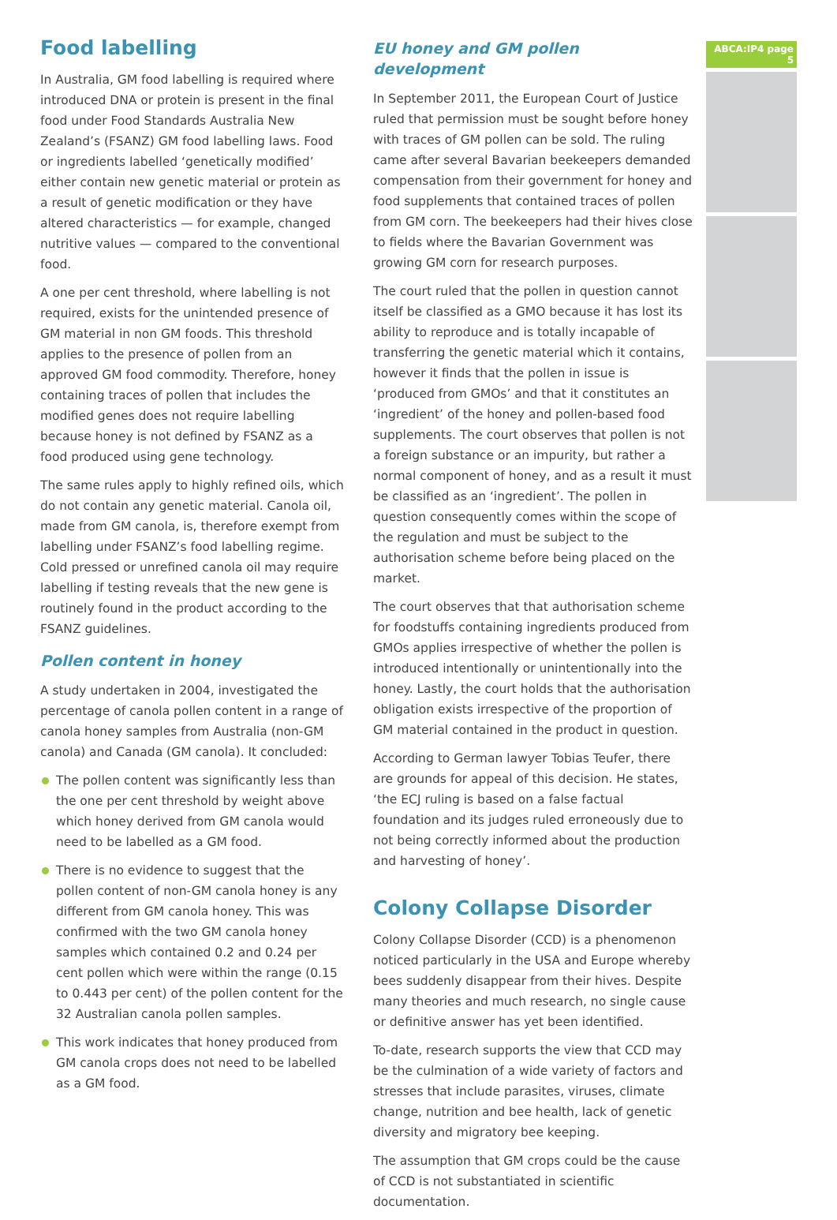Food labelling
In Australia, GM food labelling is required where introduced DNA or protein is present in the final food under Food Standards Australia New Zealand’s (FSANZ) GM food labelling laws. Food or ingredients labelled ‘genetically modified’ either contain new genetic material or protein as a result of genetic modification or they have altered characteristics — for example, changed nutritive values — compared to the conventional food.
A one per cent threshold, where labelling is not required, exists for the unintended presence of GM material in non GM foods. This threshold applies to the presence of pollen from an approved GM food commodity. Therefore, honey containing traces of pollen that includes the modified genes does not require labelling because honey is not defined by FSANZ as a food produced using gene technology.
The same rules apply to highly refined oils, which do not contain any genetic material. Canola oil, made from GM canola, is, therefore exempt from labelling under FSANZ’s food labelling regime. Cold pressed or unrefined canola oil may require labelling if testing reveals that the new gene is routinely found in the product according to the FSANZ guidelines.
Pollen content in honey
A study undertaken in 2004, investigated the percentage of canola pollen content in a range of canola honey samples from Australia (non-GM canola) and Canada (GM canola). It concluded:
The pollen content was significantly less than the one per cent threshold by weight above which honey derived from GM canola would need to be labelled as a GM food.
There is no evidence to suggest that the pollen content of non-GM canola honey is any different from GM canola honey. This was confirmed with the two GM canola honey samples which contained 0.2 and 0.24 per cent pollen which were within the range (0.15 to 0.443 per cent) of the pollen content for the 32 Australian canola pollen samples.
This work indicates that honey produced from GM canola crops does not need to be labelled as a GM food.
EU honey and GM pollen development
In September 2011, the European Court of Justice ruled that permission must be sought before honey with traces of GM pollen can be sold. The ruling came after several Bavarian beekeepers demanded compensation from their government for honey and food supplements that contained traces of pollen from GM corn. The beekeepers had their hives close to fields where the Bavarian Government was growing GM corn for research purposes.
The court ruled that the pollen in question cannot itself be classified as a GMO because it has lost its ability to reproduce and is totally incapable of transferring the genetic material which it contains, however it finds that the pollen in issue is ‘produced from GMOs’ and that it constitutes an ‘ingredient’ of the honey and pollen-based food supplements. The court observes that pollen is not a foreign substance or an impurity, but rather a normal component of honey, and as a result it must be classified as an ‘ingredient’. The pollen in question consequently comes within the scope of the regulation and must be subject to the authorisation scheme before being placed on the market.
The court observes that that authorisation scheme for foodstuffs containing ingredients produced from GMOs applies irrespective of whether the pollen is introduced intentionally or unintentionally into the honey. Lastly, the court holds that the authorisation obligation exists irrespective of the proportion of GM material contained in the product in question.
According to German lawyer Tobias Teufer, there are grounds for appeal of this decision. He states, ‘the ECJ ruling is based on a false factual foundation and its judges ruled erroneously due to not being correctly informed about the production and harvesting of honey’.
Colony Collapse Disorder
Colony Collapse Disorder (CCD) is a phenomenon noticed particularly in the USA and Europe whereby bees suddenly disappear from their hives. Despite many theories and much research, no single cause or definitive answer has yet been identified.
To-date, research supports the view that CCD may be the culmination of a wide variety of factors and stresses that include parasites, viruses, climate change, nutrition and bee health, lack of genetic diversity and migratory bee keeping.
The assumption that GM crops could be the cause of CCD is not substantiated in scientific documentation.
ABCA:IP4 page 5